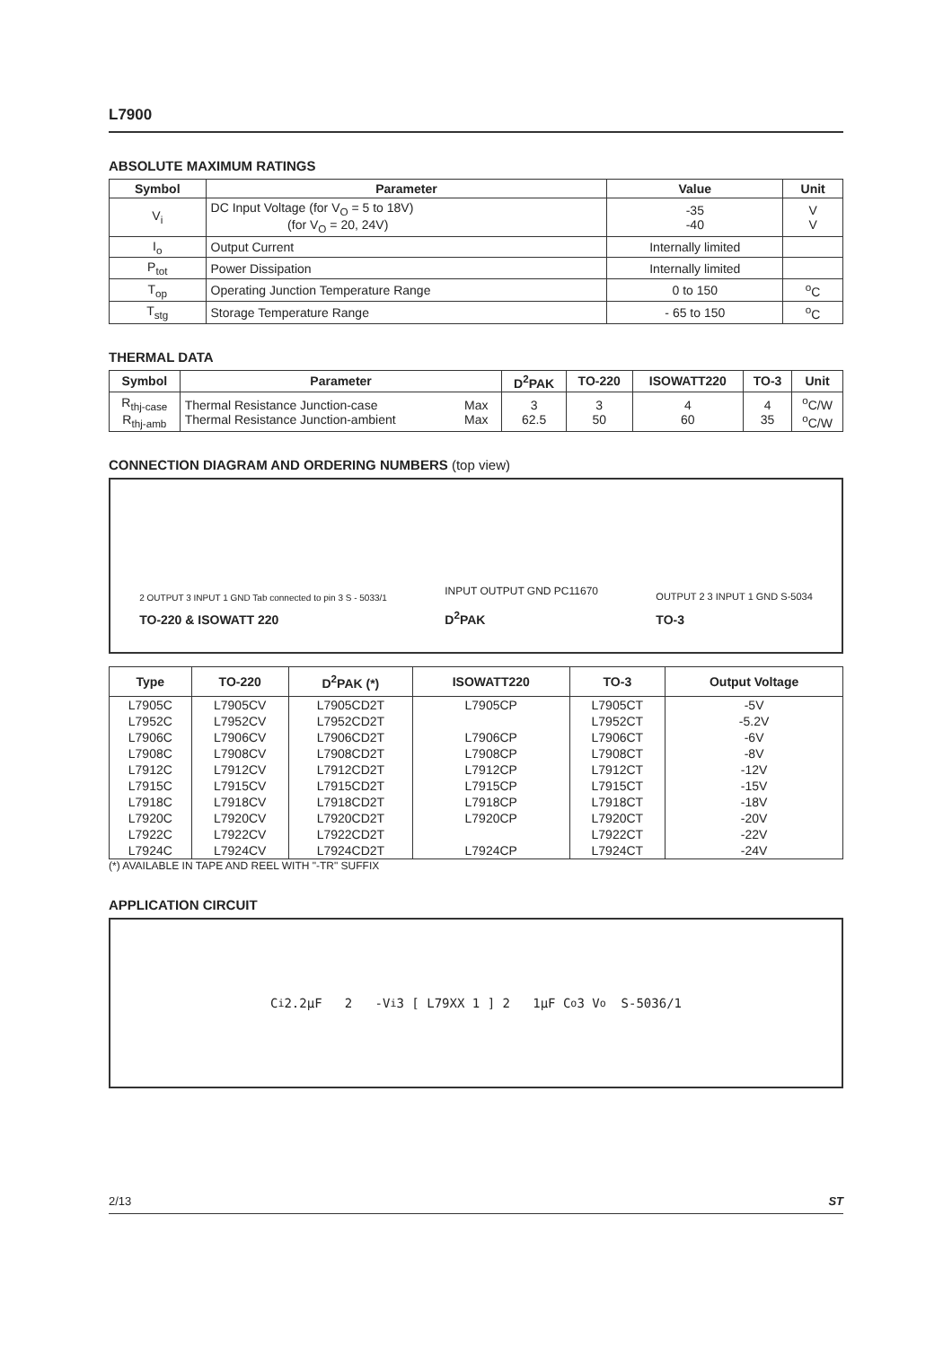L7900
ABSOLUTE MAXIMUM RATINGS
| Symbol | Parameter | Value | Unit |
| --- | --- | --- | --- |
| V<sub>i</sub> | DC Input Voltage (for V<sub>O</sub> = 5 to 18V) (for V<sub>O</sub> = 20, 24V) | -35 -40 | V V |
| I<sub>o</sub> | Output Current | Internally limited | |
| P<sub>tot</sub> | Power Dissipation | Internally limited | |
| T<sub>op</sub> | Operating Junction Temperature Range | 0 to 150 | <sup>o</sup> C |
| T<sub>stg</sub> | Storage Temperature Range | - 65 to 150 | <sup>o</sup> C |
THERMAL DATA
| Symbol | Parameter | | D<sup>2</sup>PAK | TO-220 | ISOWATT220 | TO-3 | Unit |
| --- | --- | --- | --- | --- | --- | --- | --- |
| R<sub>thj-case</sub> R<sub>thj-amb</sub> | Thermal Resistance Junction-case Thermal Resistance Junction-ambient | Max Max | 3 62.5 | 3 50 | 4 60 | 4 35 | <sup>o</sup> C/W <sup>o</sup> C/W |
CONNECTION DIAGRAM AND ORDERING NUMBERS (top view)
2 OUTPUT 3 INPUT 1 GND Tab connected to pin 3 S - 5033/1
TO-220 & ISOWATT 220
INPUT OUTPUT GND PC11670
D<sup>2</sup>PAK
OUTPUT 2 3 INPUT 1 GND S-5034
TO-3
| Type | TO-220 | D<sup>2</sup>PAK (*) | ISOWATT220 | TO-3 | Output Voltage |
| --- | --- | --- | --- | --- | --- |
| L7905C | L7905CV | L7905CD2T | L7905CP | L7905CT | -5V |
| L7952C | L7952CV | L7952CD2T | | L7952CT | -5.2V |
| L7906C | L7906CV | L7906CD2T | L7906CP | L7906CT | -6V |
| L7908C | L7908CV | L7908CD2T | L7908CP | L7908CT | -8V |
| L7912C | L7912CV | L7912CD2T | L7912CP | L7912CT | -12V |
| L7915C | L7915CV | L7915CD2T | L7915CP | L7915CT | -15V |
| L7918C | L7918CV | L7918CD2T | L7918CP | L7918CT | -18V |
| L7920C | L7920CV | L7920CD2T | L7920CP | L7920CT | -20V |
| L7922C | L7922CV | L7922CD2T | | L7922CT | -22V |
| L7924C | L7924CV | L7924CD2T | L7924CP | L7924CT | -24V |
(*) AVAILABLE IN TAPE AND REEL WITH "-TR" SUFFIX
APPLICATION CIRCUIT
C<sub>i</sub> 2.2µF 2 -V<sub>i</sub> 3 [ L79XX 1 ] 2 1µF C<sub>o</sub> 3 V<sub>o</sub> S-5036/1
2/13 ST